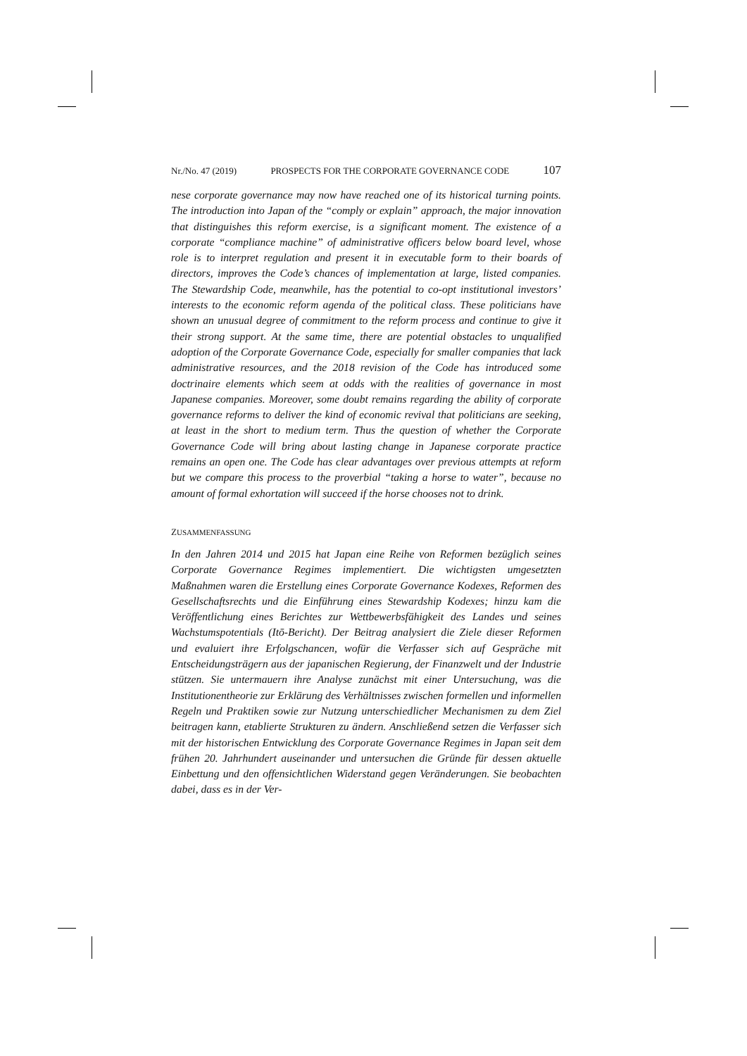Nr./No. 47 (2019) PROSPECTS FOR THE CORPORATE GOVERNANCE CODE 107
nese corporate governance may now have reached one of its historical turning points. The introduction into Japan of the “comply or explain” approach, the major innovation that distinguishes this reform exercise, is a significant moment. The existence of a corporate “compliance machine” of administrative officers below board level, whose role is to interpret regulation and present it in executable form to their boards of directors, improves the Code’s chances of implementation at large, listed companies. The Stewardship Code, meanwhile, has the potential to co-opt institutional investors’ interests to the economic reform agenda of the political class. These politicians have shown an unusual degree of commitment to the reform process and continue to give it their strong support. At the same time, there are potential obstacles to unqualified adoption of the Corporate Governance Code, especially for smaller companies that lack administrative resources, and the 2018 revision of the Code has introduced some doctrinaire elements which seem at odds with the realities of governance in most Japanese companies. Moreover, some doubt remains regarding the ability of corporate governance reforms to deliver the kind of economic revival that politicians are seeking, at least in the short to medium term. Thus the question of whether the Corporate Governance Code will bring about lasting change in Japanese corporate practice remains an open one. The Code has clear advantages over previous attempts at reform but we compare this process to the proverbial “taking a horse to water”, because no amount of formal exhortation will succeed if the horse chooses not to drink.
ZUSAMMENFASSUNG
In den Jahren 2014 und 2015 hat Japan eine Reihe von Reformen bezüglich seines Corporate Governance Regimes implementiert. Die wichtigsten umgesetzten Maßnahmen waren die Erstellung eines Corporate Governance Kodexes, Reformen des Gesellschaftsrechts und die Einführung eines Stewardship Kodexes; hinzu kam die Veröffentlichung eines Berichtes zur Wettbewerbsfähigkeit des Landes und seines Wachstumspotentials (Itō-Bericht). Der Beitrag analysiert die Ziele dieser Reformen und evaluiert ihre Erfolgschancen, wofür die Verfasser sich auf Gespräche mit Entscheidungsträgern aus der japanischen Regierung, der Finanzwelt und der Industrie stützen. Sie untermauern ihre Analyse zunächst mit einer Untersuchung, was die Institutionentheorie zur Erklärung des Verhältnisses zwischen formellen und informellen Regeln und Praktiken sowie zur Nutzung unterschiedlicher Mechanismen zu dem Ziel beitragen kann, etablierte Strukturen zu ändern. Anschließend setzen die Verfasser sich mit der historischen Entwicklung des Corporate Governance Regimes in Japan seit dem frühen 20. Jahrhundert auseinander und untersuchen die Gründe für dessen aktuelle Einbettung und den offensichtlichen Widerstand gegen Veränderungen. Sie beobachten dabei, dass es in der Ver-